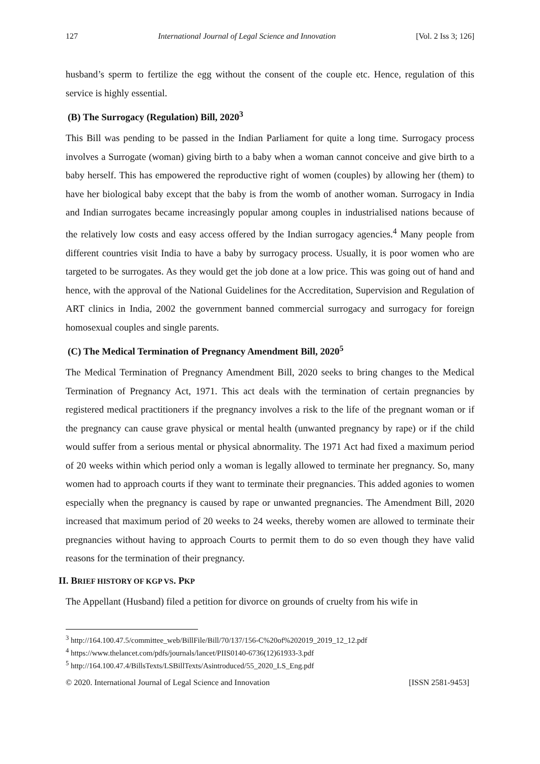127 International Journal of Legal Science and Innovation [Vol. 2 Iss 3; 126]
husband’s sperm to fertilize the egg without the consent of the couple etc. Hence, regulation of this service is highly essential.
(B) The Surrogacy (Regulation) Bill, 2020<sup>3</sup>
This Bill was pending to be passed in the Indian Parliament for quite a long time. Surrogacy process involves a Surrogate (woman) giving birth to a baby when a woman cannot conceive and give birth to a baby herself. This has empowered the reproductive right of women (couples) by allowing her (them) to have her biological baby except that the baby is from the womb of another woman. Surrogacy in India and Indian surrogates became increasingly popular among couples in industrialised nations because of the relatively low costs and easy access offered by the Indian surrogacy agencies.<sup>4</sup> Many people from different countries visit India to have a baby by surrogacy process. Usually, it is poor women who are targeted to be surrogates. As they would get the job done at a low price. This was going out of hand and hence, with the approval of the National Guidelines for the Accreditation, Supervision and Regulation of ART clinics in India, 2002 the government banned commercial surrogacy and surrogacy for foreign homosexual couples and single parents.
(C) The Medical Termination of Pregnancy Amendment Bill, 2020<sup>5</sup>
The Medical Termination of Pregnancy Amendment Bill, 2020 seeks to bring changes to the Medical Termination of Pregnancy Act, 1971. This act deals with the termination of certain pregnancies by registered medical practitioners if the pregnancy involves a risk to the life of the pregnant woman or if the pregnancy can cause grave physical or mental health (unwanted pregnancy by rape) or if the child would suffer from a serious mental or physical abnormality. The 1971 Act had fixed a maximum period of 20 weeks within which period only a woman is legally allowed to terminate her pregnancy. So, many women had to approach courts if they want to terminate their pregnancies. This added agonies to women especially when the pregnancy is caused by rape or unwanted pregnancies. The Amendment Bill, 2020 increased that maximum period of 20 weeks to 24 weeks, thereby women are allowed to terminate their pregnancies without having to approach Courts to permit them to do so even though they have valid reasons for the termination of their pregnancy.
II. BRIEF HISTORY OF KGP VS. PKP
The Appellant (Husband) filed a petition for divorce on grounds of cruelty from his wife in
<sup>3</sup> http://164.100.47.5/committee_web/BillFile/Bill/70/137/156-C%20of%202019_2019_12_12.pdf
<sup>4</sup> https://www.thelancet.com/pdfs/journals/lancet/PIIS0140-6736(12)61933-3.pdf
<sup>5</sup> http://164.100.47.4/BillsTexts/LSBillTexts/Asintroduced/55_2020_LS_Eng.pdf
© 2020. International Journal of Legal Science and Innovation [ISSN 2581-9453]